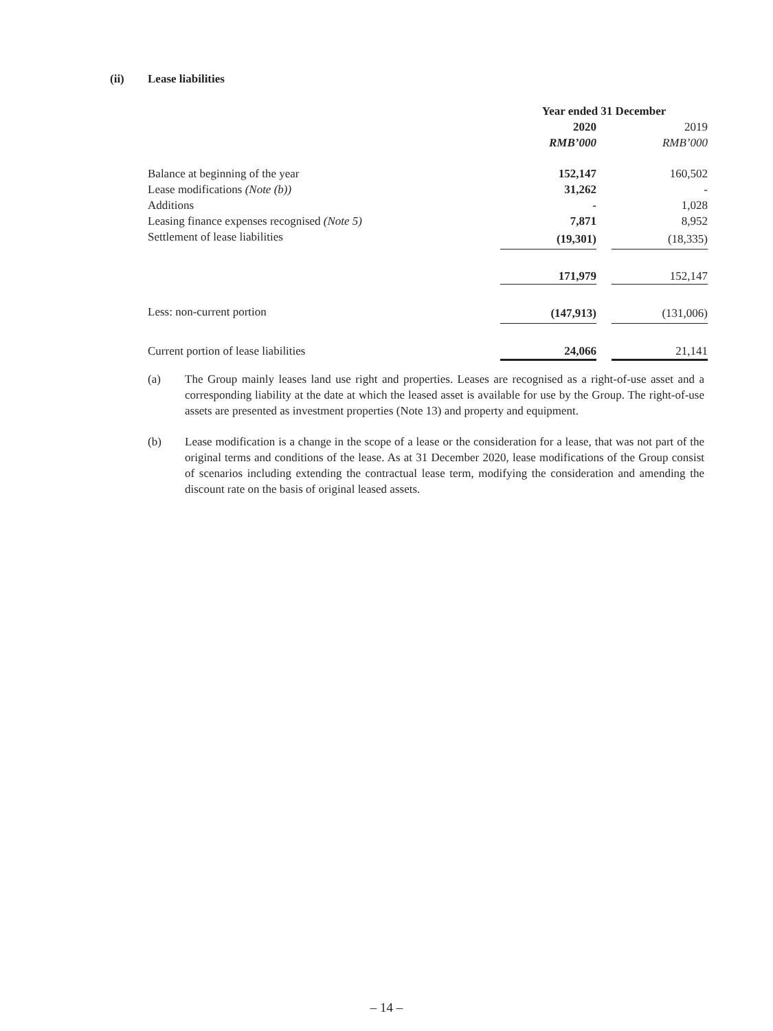(ii) Lease liabilities
| | Year ended 31 December | | |
| | 2020 | | 2019 |
| | RMB’000 | | RMB’000 |
| Balance at beginning of the year | 152,147 | | 160,502 |
| Lease modifications (Note (b)) | 31,262 | | - |
| Additions | - | | 1,028 |
| Leasing finance expenses recognised (Note 5) | 7,871 | | 8,952 |
| Settlement of lease liabilities | (19,301) | | (18,335) |
| | 171,979 | | 152,147 |
| Less: non-current portion | (147,913) | | (131,006) |
| Current portion of lease liabilities | 24,066 | | 21,141 |
(a) The Group mainly leases land use right and properties. Leases are recognised as a right-of-use asset and a corresponding liability at the date at which the leased asset is available for use by the Group. The right-of-use assets are presented as investment properties (Note 13) and property and equipment.
(b) Lease modification is a change in the scope of a lease or the consideration for a lease, that was not part of the original terms and conditions of the lease. As at 31 December 2020, lease modifications of the Group consist of scenarios including extending the contractual lease term, modifying the consideration and amending the discount rate on the basis of original leased assets.
– 14 –